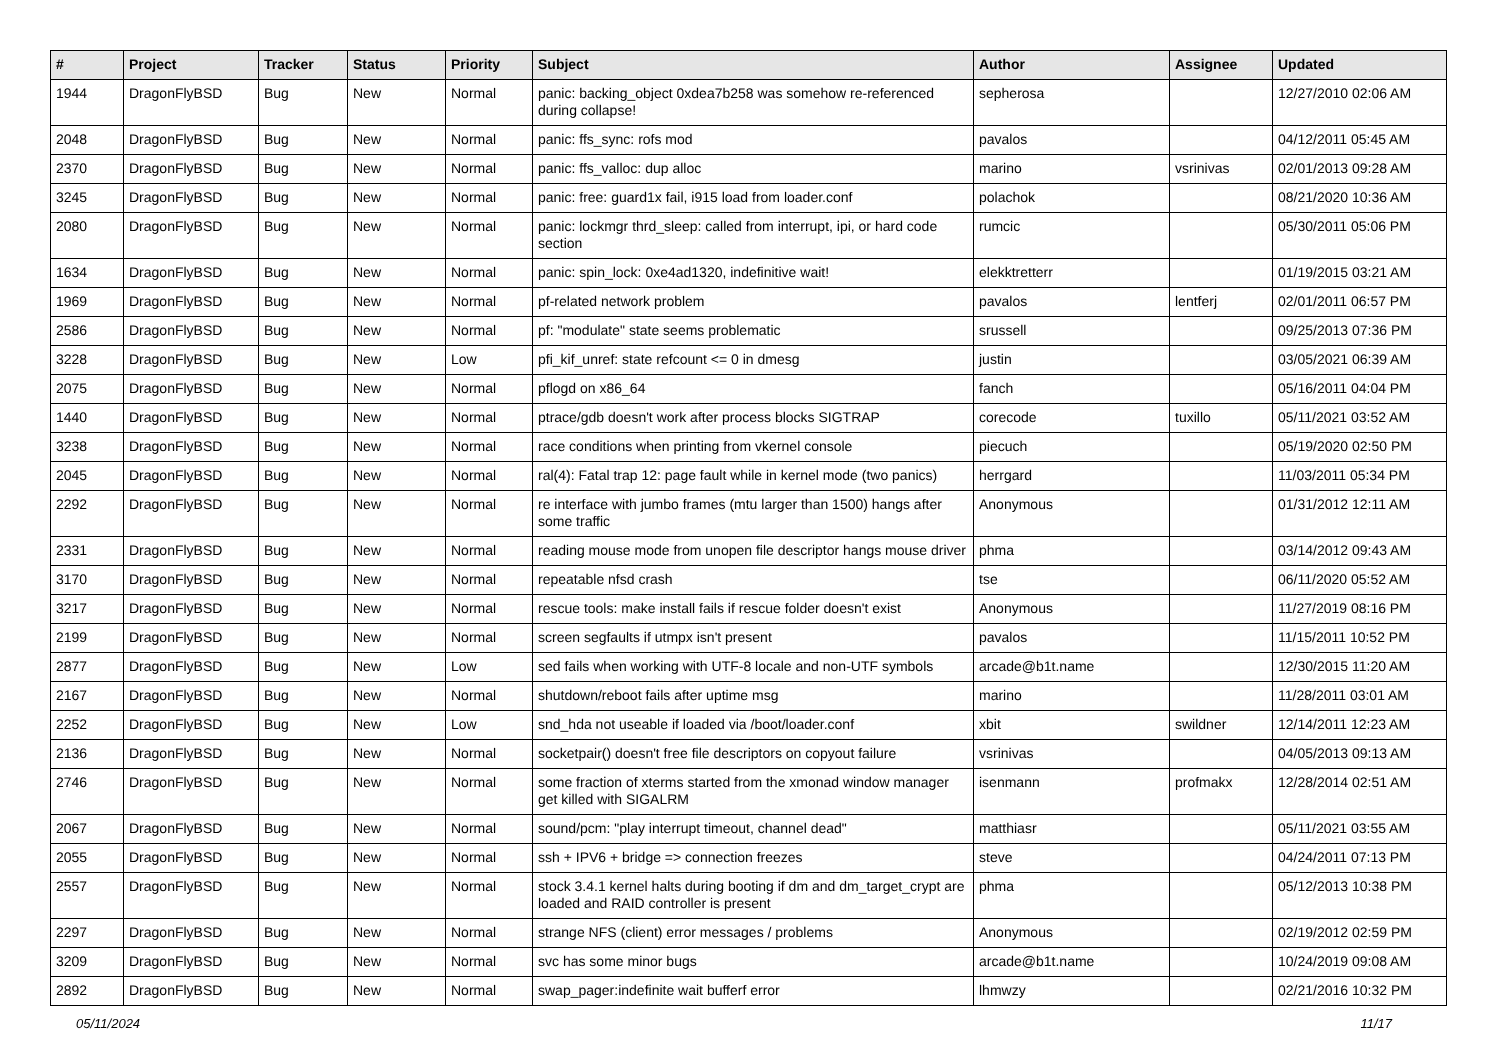| # | Project | Tracker | Status | Priority | Subject | Author | Assignee | Updated |
| --- | --- | --- | --- | --- | --- | --- | --- | --- |
| 1944 | DragonFlyBSD | Bug | New | Normal | panic: backing_object 0xdea7b258 was somehow re-referenced during collapse! | sepherosa | | 12/27/2010 02:06 AM |
| 2048 | DragonFlyBSD | Bug | New | Normal | panic: ffs_sync: rofs mod | pavalos | | 04/12/2011 05:45 AM |
| 2370 | DragonFlyBSD | Bug | New | Normal | panic: ffs_valloc: dup alloc | marino | vsrinivas | 02/01/2013 09:28 AM |
| 3245 | DragonFlyBSD | Bug | New | Normal | panic: free: guard1x fail, i915 load from loader.conf | polachok | | 08/21/2020 10:36 AM |
| 2080 | DragonFlyBSD | Bug | New | Normal | panic: lockmgr thrd_sleep: called from interrupt, ipi, or hard code section | rumcic | | 05/30/2011 05:06 PM |
| 1634 | DragonFlyBSD | Bug | New | Normal | panic: spin_lock: 0xe4ad1320, indefinitive wait! | elekktretterr | | 01/19/2015 03:21 AM |
| 1969 | DragonFlyBSD | Bug | New | Normal | pf-related network problem | pavalos | lentferj | 02/01/2011 06:57 PM |
| 2586 | DragonFlyBSD | Bug | New | Normal | pf: "modulate" state seems problematic | srussell | | 09/25/2013 07:36 PM |
| 3228 | DragonFlyBSD | Bug | New | Low | pfi_kif_unref: state refcount <= 0 in dmesg | justin | | 03/05/2021 06:39 AM |
| 2075 | DragonFlyBSD | Bug | New | Normal | pflogd on x86_64 | fanch | | 05/16/2011 04:04 PM |
| 1440 | DragonFlyBSD | Bug | New | Normal | ptrace/gdb doesn't work after process blocks SIGTRAP | corecode | tuxillo | 05/11/2021 03:52 AM |
| 3238 | DragonFlyBSD | Bug | New | Normal | race conditions when printing from vkernel console | piecuch | | 05/19/2020 02:50 PM |
| 2045 | DragonFlyBSD | Bug | New | Normal | ral(4): Fatal trap 12: page fault while in kernel mode (two panics) | herrgard | | 11/03/2011 05:34 PM |
| 2292 | DragonFlyBSD | Bug | New | Normal | re interface with jumbo frames (mtu larger than 1500) hangs after some traffic | Anonymous | | 01/31/2012 12:11 AM |
| 2331 | DragonFlyBSD | Bug | New | Normal | reading mouse mode from unopen file descriptor hangs mouse driver | phma | | 03/14/2012 09:43 AM |
| 3170 | DragonFlyBSD | Bug | New | Normal | repeatable nfsd crash | tse | | 06/11/2020 05:52 AM |
| 3217 | DragonFlyBSD | Bug | New | Normal | rescue tools: make install fails if rescue folder doesn't exist | Anonymous | | 11/27/2019 08:16 PM |
| 2199 | DragonFlyBSD | Bug | New | Normal | screen segfaults if utmpx isn't present | pavalos | | 11/15/2011 10:52 PM |
| 2877 | DragonFlyBSD | Bug | New | Low | sed fails when working with UTF-8 locale and non-UTF symbols | arcade@b1t.name | | 12/30/2015 11:20 AM |
| 2167 | DragonFlyBSD | Bug | New | Normal | shutdown/reboot fails after uptime msg | marino | | 11/28/2011 03:01 AM |
| 2252 | DragonFlyBSD | Bug | New | Low | snd_hda not useable if loaded via /boot/loader.conf | xbit | swildner | 12/14/2011 12:23 AM |
| 2136 | DragonFlyBSD | Bug | New | Normal | socketpair() doesn't free file descriptors on copyout failure | vsrinivas | | 04/05/2013 09:13 AM |
| 2746 | DragonFlyBSD | Bug | New | Normal | some fraction of xterms started from the xmonad window manager get killed with SIGALRM | isenmann | profmakx | 12/28/2014 02:51 AM |
| 2067 | DragonFlyBSD | Bug | New | Normal | sound/pcm: "play interrupt timeout, channel dead" | matthiasr | | 05/11/2021 03:55 AM |
| 2055 | DragonFlyBSD | Bug | New | Normal | ssh + IPV6 + bridge => connection freezes | steve | | 04/24/2011 07:13 PM |
| 2557 | DragonFlyBSD | Bug | New | Normal | stock 3.4.1 kernel halts during booting if dm and dm_target_crypt are loaded and RAID controller is present | phma | | 05/12/2013 10:38 PM |
| 2297 | DragonFlyBSD | Bug | New | Normal | strange NFS (client) error messages / problems | Anonymous | | 02/19/2012 02:59 PM |
| 3209 | DragonFlyBSD | Bug | New | Normal | svc has some minor bugs | arcade@b1t.name | | 10/24/2019 09:08 AM |
| 2892 | DragonFlyBSD | Bug | New | Normal | swap_pager:indefinite wait bufferf error | lhmwzy | | 02/21/2016 10:32 PM |
05/11/2024 11/17